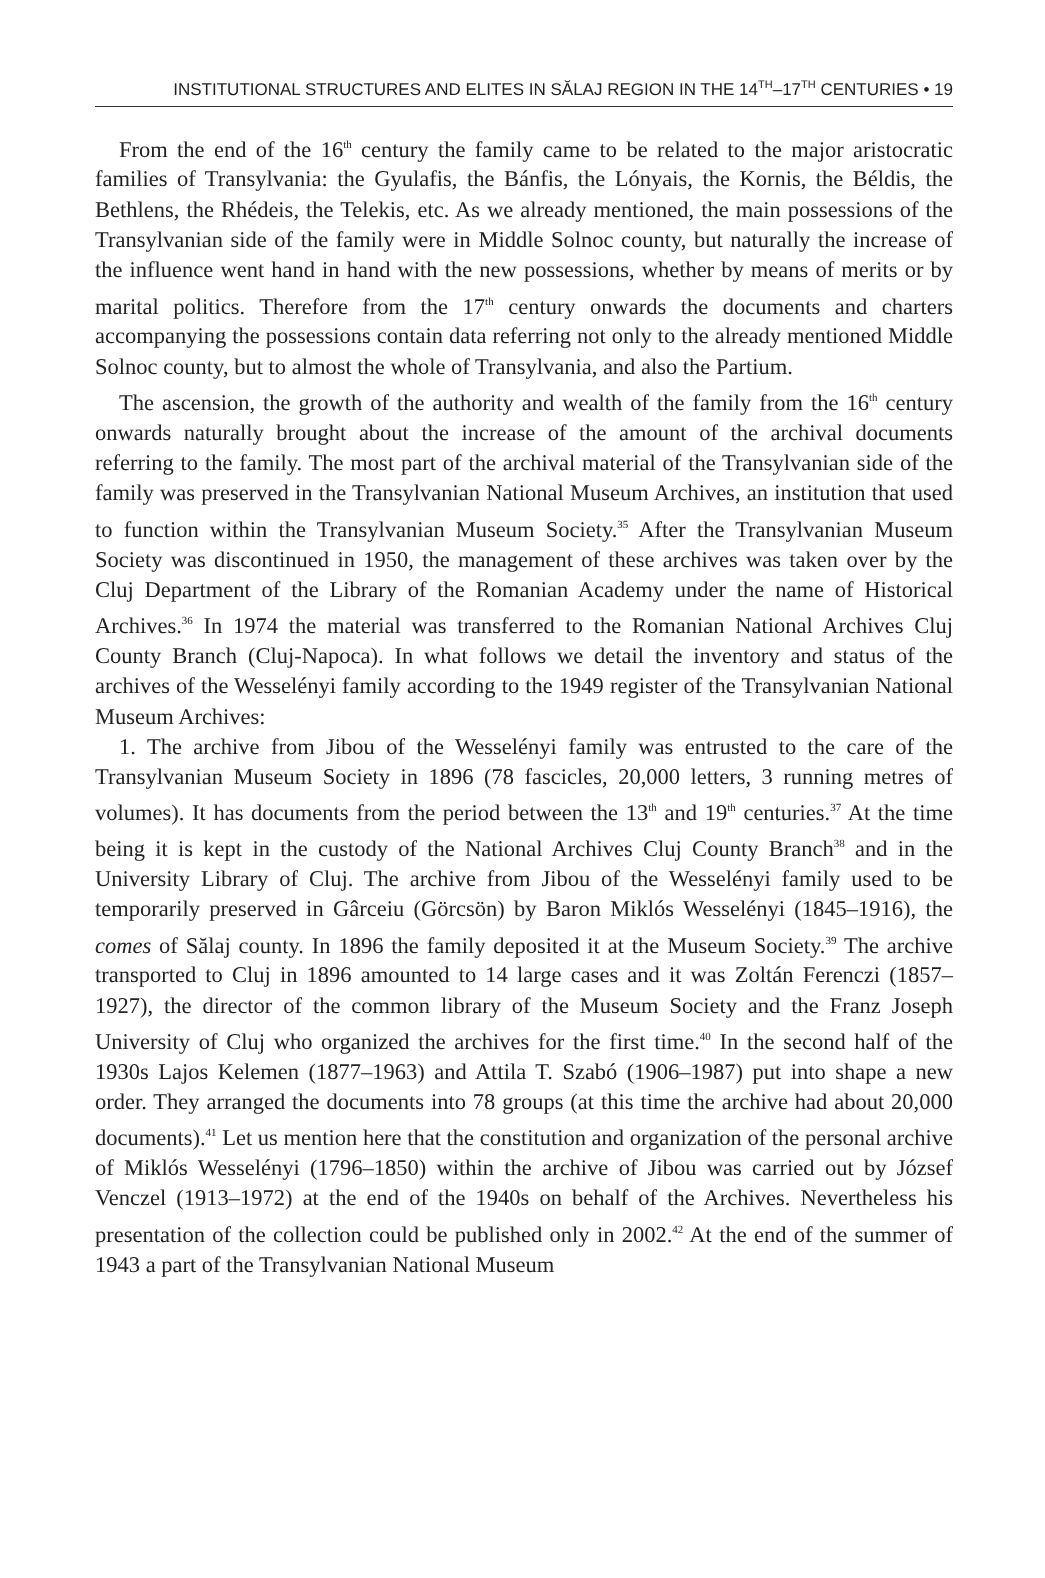INSTITUTIONAL STRUCTURES AND ELITES IN SĂLAJ REGION IN THE 14<sup>TH</sup>–17<sup>TH</sup> CENTURIES • 19
From the end of the 16<sup>th</sup> century the family came to be related to the major aristocratic families of Transylvania: the Gyulafis, the Bánfis, the Lónyais, the Kornis, the Béldis, the Bethlens, the Rhédeis, the Telekis, etc. As we already mentioned, the main possessions of the Transylvanian side of the family were in Middle Solnoc county, but naturally the increase of the influence went hand in hand with the new possessions, whether by means of merits or by marital politics. Therefore from the 17<sup>th</sup> century onwards the documents and charters accompanying the possessions contain data referring not only to the already mentioned Middle Solnoc county, but to almost the whole of Transylvania, and also the Partium.
The ascension, the growth of the authority and wealth of the family from the 16<sup>th</sup> century onwards naturally brought about the increase of the amount of the archival documents referring to the family. The most part of the archival material of the Transylvanian side of the family was preserved in the Transylvanian National Museum Archives, an institution that used to function within the Transylvanian Museum Society.<sup>35</sup> After the Transylvanian Museum Society was discontinued in 1950, the management of these archives was taken over by the Cluj Department of the Library of the Romanian Academy under the name of Historical Archives.<sup>36</sup> In 1974 the material was transferred to the Romanian National Archives Cluj County Branch (Cluj-Napoca). In what follows we detail the inventory and status of the archives of the Wesselényi family according to the 1949 register of the Transylvanian National Museum Archives:
1. The archive from Jibou of the Wesselényi family was entrusted to the care of the Transylvanian Museum Society in 1896 (78 fascicles, 20,000 letters, 3 running metres of volumes). It has documents from the period between the 13<sup>th</sup> and 19<sup>th</sup> centuries.<sup>37</sup> At the time being it is kept in the custody of the National Archives Cluj County Branch<sup>38</sup> and in the University Library of Cluj. The archive from Jibou of the Wesselényi family used to be temporarily preserved in Gârceiu (Görcsön) by Baron Miklós Wesselényi (1845–1916), the comes of Sălaj county. In 1896 the family deposited it at the Museum Society.<sup>39</sup> The archive transported to Cluj in 1896 amounted to 14 large cases and it was Zoltán Ferenczi (1857–1927), the director of the common library of the Museum Society and the Franz Joseph University of Cluj who organized the archives for the first time.<sup>40</sup> In the second half of the 1930s Lajos Kelemen (1877–1963) and Attila T. Szabó (1906–1987) put into shape a new order. They arranged the documents into 78 groups (at this time the archive had about 20,000 documents).<sup>41</sup> Let us mention here that the constitution and organization of the personal archive of Miklós Wesselényi (1796–1850) within the archive of Jibou was carried out by József Venczel (1913–1972) at the end of the 1940s on behalf of the Archives. Nevertheless his presentation of the collection could be published only in 2002.<sup>42</sup> At the end of the summer of 1943 a part of the Transylvanian National Museum